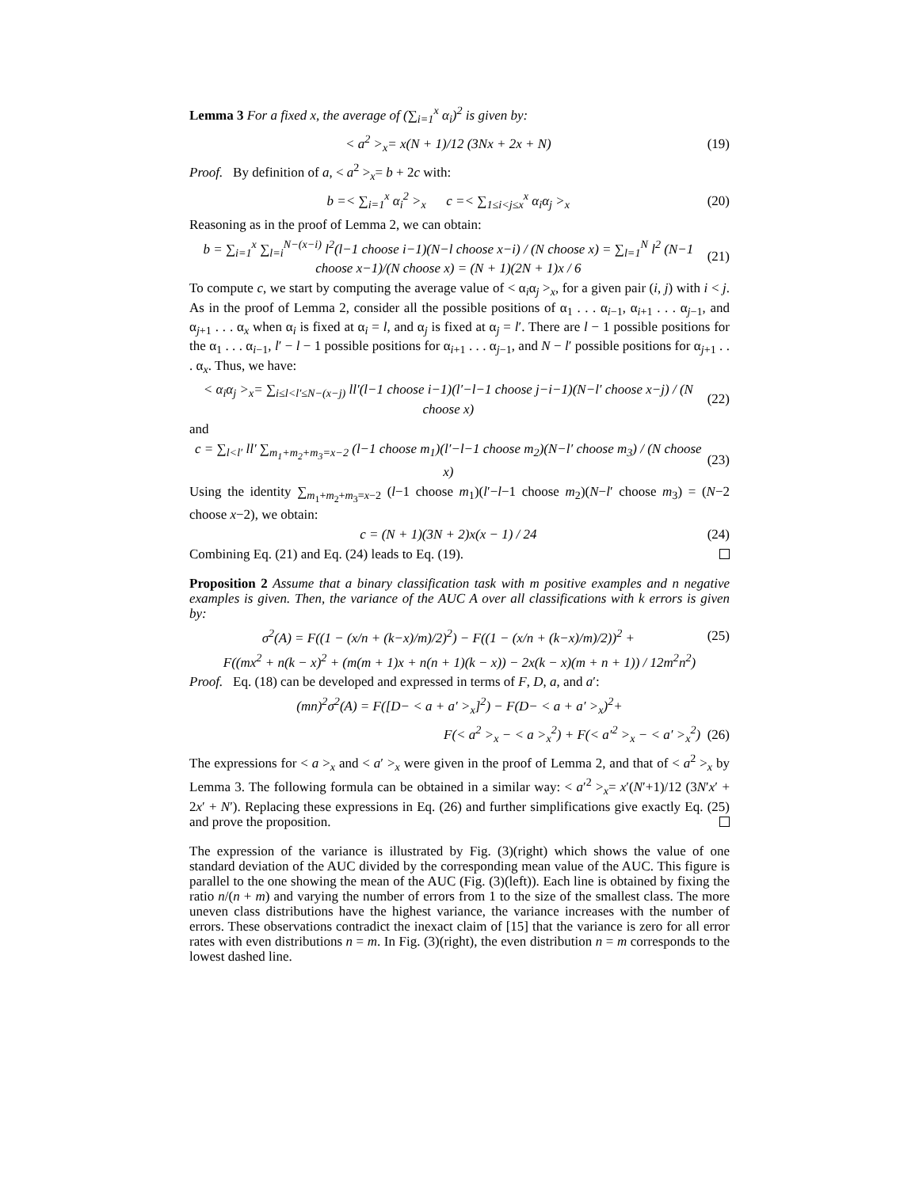Lemma 3 For a fixed x, the average of (∑<sub>i=1</sub><sup>x</sup> α<sub>i</sub>)<sup>2</sup> is given by:
< a<sup>2</sup> ><sub>x</sub>= x(N + 1)/12 (3Nx + 2x + N) (19)
Proof. By definition of a, < a<sup>2</sup> ><sub>x</sub>= b + 2c with:
b =< ∑<sub>i=1</sub><sup>x</sup> α<sub>i</sub><sup>2</sup> ><sub>x</sub> c =< ∑<sub>1≤i<j≤x</sub><sup>x</sup> α<sub>i</sub>α<sub>j</sub> ><sub>x</sub> (20)
Reasoning as in the proof of Lemma 2, we can obtain:
b = ∑<sub>i=1</sub><sup>x</sup> ∑<sub>l=i</sub><sup>N−(x−i)</sup> l<sup>2</sup>(l−1 choose i−1)(N−l choose x−i) / (N choose x) = ∑<sub>l=1</sub><sup>N</sup> l<sup>2</sup> (N−1 choose x−1)/(N choose x) = (N + 1)(2N + 1)x / 6 (21)
To compute c, we start by computing the average value of < α<sub>i</sub>α<sub>j</sub> ><sub>x</sub>, for a given pair (i, j) with i < j. As in the proof of Lemma 2, consider all the possible positions of α<sub>1</sub> . . . α<sub>i−1</sub>, α<sub>i+1</sub> . . . α<sub>j−1</sub>, and α<sub>j+1</sub> . . . α<sub>x</sub> when α<sub>i</sub> is fixed at α<sub>i</sub> = l, and α<sub>j</sub> is fixed at α<sub>j</sub> = l′. There are l − 1 possible positions for the α<sub>1</sub> . . . α<sub>i−1</sub>, l′ − l − 1 possible positions for α<sub>i+1</sub> . . . α<sub>j−1</sub>, and N − l′ possible positions for α<sub>j+1</sub> . . . α<sub>x</sub>. Thus, we have:
< α<sub>i</sub>α<sub>j</sub> ><sub>x</sub>= ∑<sub>i≤l<l′≤N−(x−j)</sub> ll′(l−1 choose i−1)(l′−l−1 choose j−i−1)(N−l′ choose x−j) / (N choose x) (22)
and
c = ∑<sub>l<l′</sub> ll′ ∑<sub>m<sub>1</sub>+m<sub>2</sub>+m<sub>3</sub>=x−2</sub> (l−1 choose m<sub>1</sub>)(l′−l−1 choose m<sub>2</sub>)(N−l′ choose m<sub>3</sub>) / (N choose x) (23)
Using the identity ∑<sub>m<sub>1</sub>+m<sub>2</sub>+m<sub>3</sub>=x−2</sub> (l−1 choose m<sub>1</sub>)(l′−l−1 choose m<sub>2</sub>)(N−l′ choose m<sub>3</sub>) = (N−2 choose x−2), we obtain:
c = (N + 1)(3N + 2)x(x − 1) / 24 (24)
Combining Eq. (21) and Eq. (24) leads to Eq. (19).
Proposition 2 Assume that a binary classification task with m positive examples and n negative examples is given. Then, the variance of the AUC A over all classifications with k errors is given by:
σ<sup>2</sup>(A) = F((1 − (x/n + (k−x)/m)/2)<sup>2</sup>) − F((1 − (x/n + (k−x)/m)/2))<sup>2</sup> + (25)
F((mx<sup>2</sup> + n(k − x)<sup>2</sup> + (m(m + 1)x + n(n + 1)(k − x)) − 2x(k − x)(m + n + 1)) / 12m<sup>2</sup>n<sup>2</sup>)
Proof. Eq. (18) can be developed and expressed in terms of F, D, a, and a′:
(mn)<sup>2</sup>σ<sup>2</sup>(A) = F([D− < a + a′ ><sub>x</sub>]<sup>2</sup>) − F(D− < a + a′ ><sub>x</sub>)<sup>2</sup>+
F(< a<sup>2</sup> ><sub>x</sub> − < a ><sub>x</sub><sup>2</sup>) + F(< a′<sup>2</sup> ><sub>x</sub> − < a′ ><sub>x</sub><sup>2</sup>) (26)
The expressions for < a ><sub>x</sub> and < a′ ><sub>x</sub> were given in the proof of Lemma 2, and that of < a<sup>2</sup> ><sub>x</sub> by Lemma 3. The following formula can be obtained in a similar way: < a′<sup>2</sup> ><sub>x</sub>= x′(N′+1)/12 (3N′x′ + 2x′ + N′). Replacing these expressions in Eq. (26) and further simplifications give exactly Eq. (25) and prove the proposition.
The expression of the variance is illustrated by Fig. (3)(right) which shows the value of one standard deviation of the AUC divided by the corresponding mean value of the AUC. This figure is parallel to the one showing the mean of the AUC (Fig. (3)(left)). Each line is obtained by fixing the ratio n/(n + m) and varying the number of errors from 1 to the size of the smallest class. The more uneven class distributions have the highest variance, the variance increases with the number of errors. These observations contradict the inexact claim of [15] that the variance is zero for all error rates with even distributions n = m. In Fig. (3)(right), the even distribution n = m corresponds to the lowest dashed line.